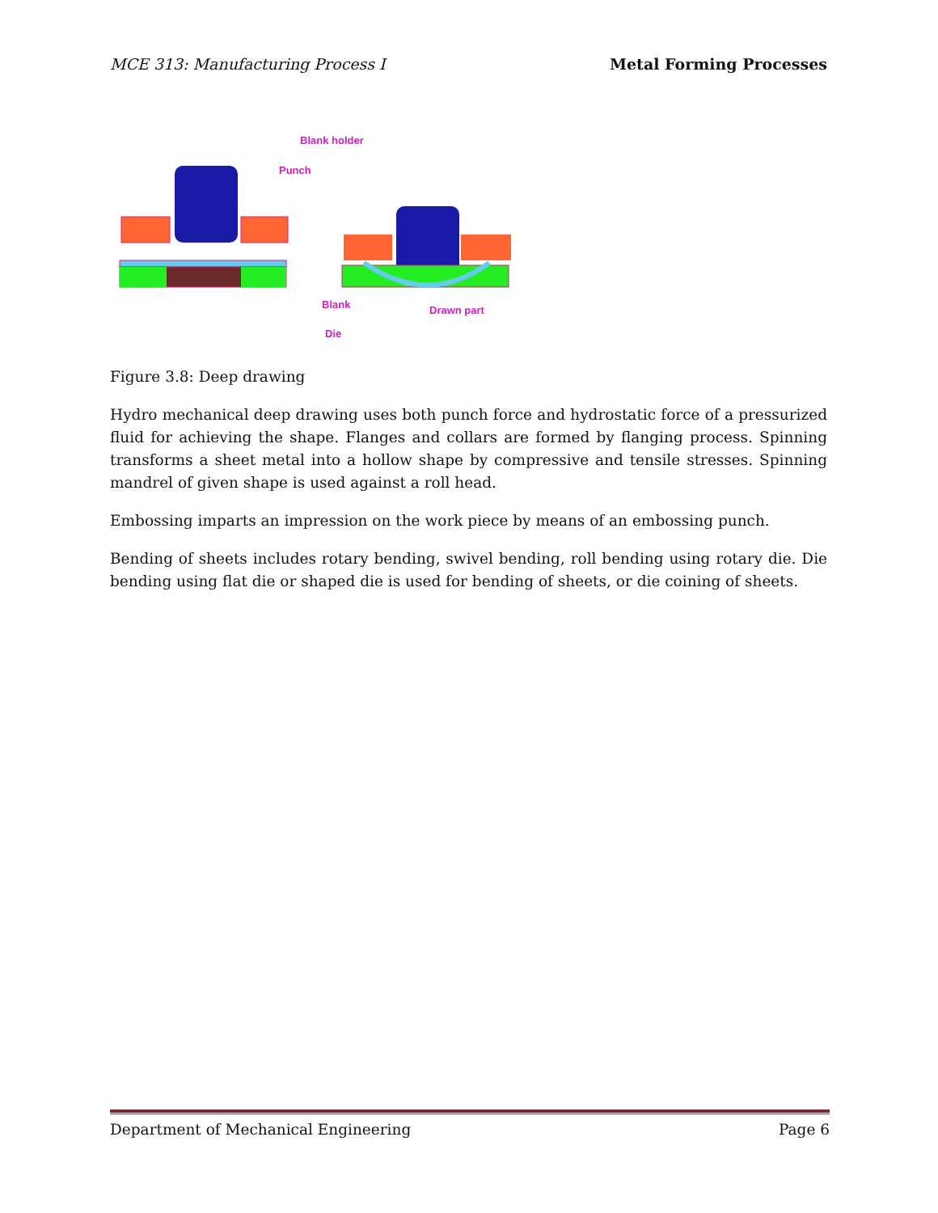MCE 313: Manufacturing Process I Metal Forming Processes
Blank holder
Punch
Blank
Die
Drawn part
Figure 3.8: Deep drawing
Hydro mechanical deep drawing uses both punch force and hydrostatic force of a pressurized fluid for achieving the shape. Flanges and collars are formed by flanging process. Spinning transforms a sheet metal into a hollow shape by compressive and tensile stresses. Spinning mandrel of given shape is used against a roll head.
Embossing imparts an impression on the work piece by means of an embossing punch.
Bending of sheets includes rotary bending, swivel bending, roll bending using rotary die. Die bending using flat die or shaped die is used for bending of sheets, or die coining of sheets.
Department of Mechanical Engineering Page 6